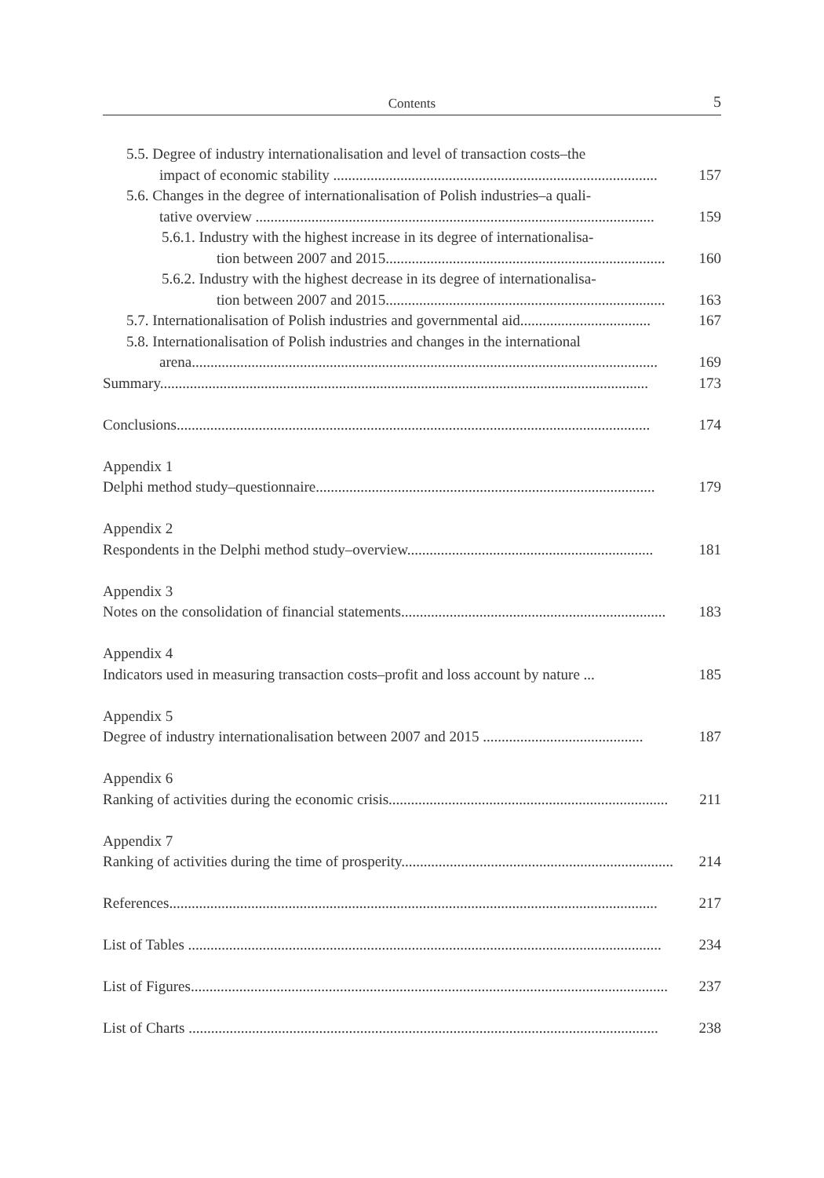Contents 5
5.5. Degree of industry internationalisation and level of transaction costs–the
impact of economic stability ....................................................................................... 157
5.6. Changes in the degree of internationalisation of Polish industries–a quali-
tative overview ........................................................................................................... 159
5.6.1. Industry with the highest increase in its degree of internationalisa-
tion between 2007 and 2015........................................................................... 160
5.6.2. Industry with the highest decrease in its degree of internationalisa-
tion between 2007 and 2015........................................................................... 163
5.7. Internationalisation of Polish industries and governmental aid................................... 167
5.8. Internationalisation of Polish industries and changes in the international
arena............................................................................................................................. 169
Summary................................................................................................................................... 173
Conclusions............................................................................................................................... 174
Appendix 1
Delphi method study–questionnaire........................................................................................... 179
Appendix 2
Respondents in the Delphi method study–overview.................................................................. 181
Appendix 3
Notes on the consolidation of financial statements....................................................................... 183
Appendix 4
Indicators used in measuring transaction costs–profit and loss account by nature ... 185
Appendix 5
Degree of industry internationalisation between 2007 and 2015 ........................................... 187
Appendix 6
Ranking of activities during the economic crisis........................................................................... 211
Appendix 7
Ranking of activities during the time of prosperity......................................................................... 214
References................................................................................................................................... 217
List of Tables ............................................................................................................................... 234
List of Figures................................................................................................................................ 237
List of Charts .............................................................................................................................. 238